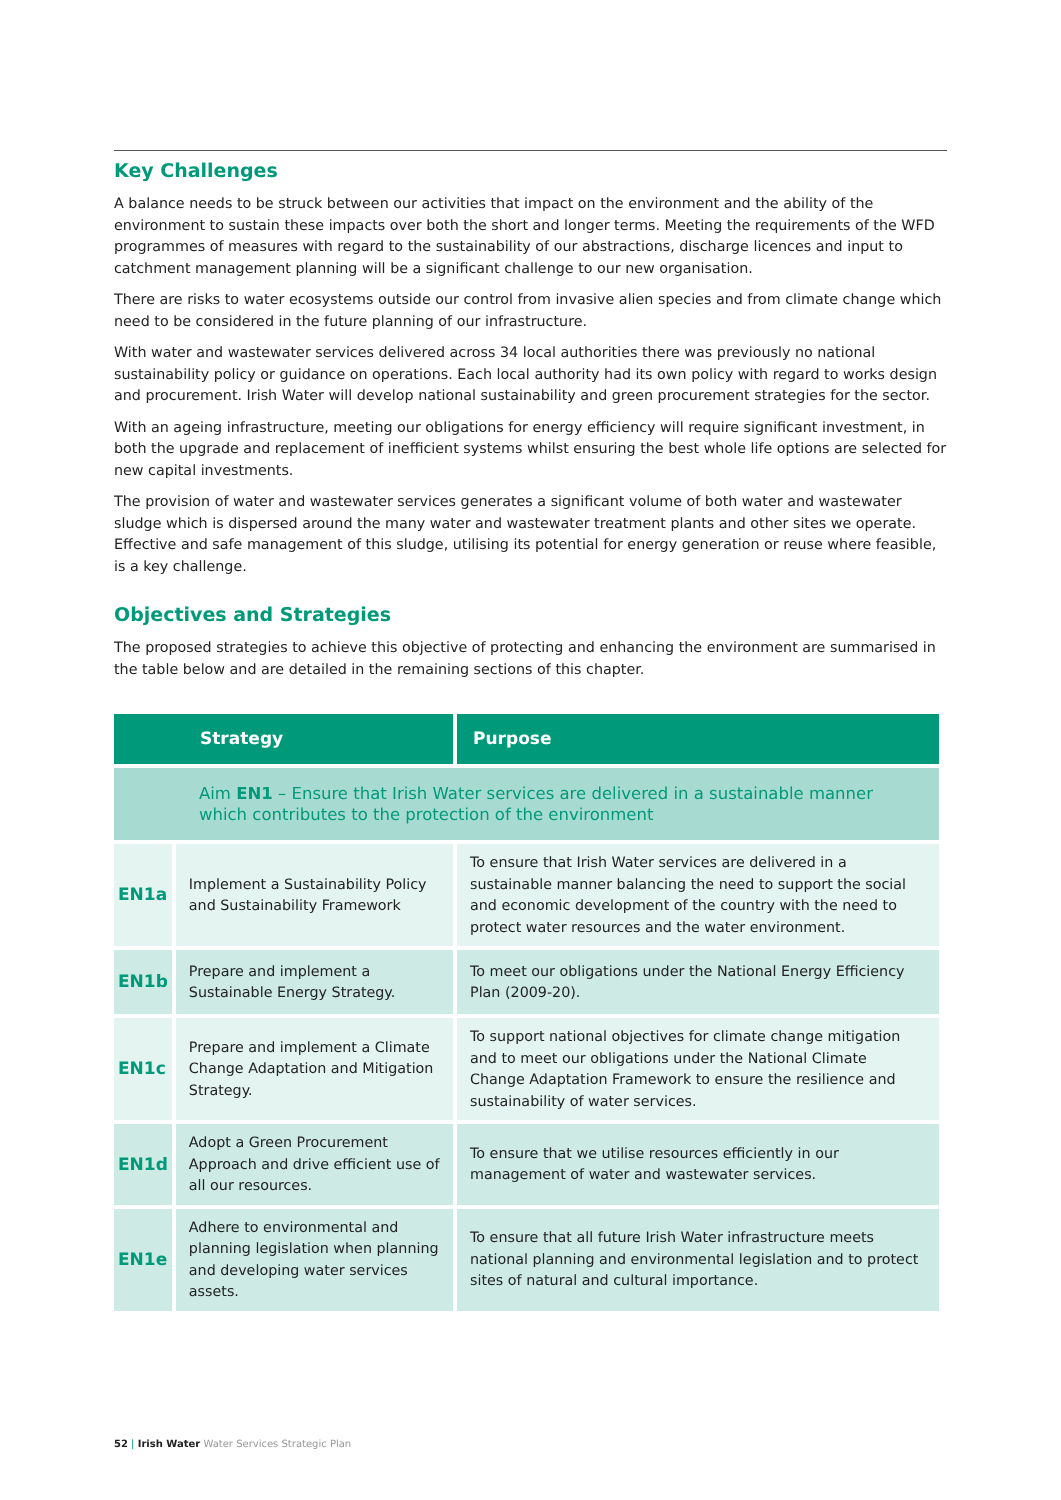Key Challenges
A balance needs to be struck between our activities that impact on the environment and the ability of the environment to sustain these impacts over both the short and longer terms. Meeting the requirements of the WFD programmes of measures with regard to the sustainability of our abstractions, discharge licences and input to catchment management planning will be a significant challenge to our new organisation.
There are risks to water ecosystems outside our control from invasive alien species and from climate change which need to be considered in the future planning of our infrastructure.
With water and wastewater services delivered across 34 local authorities there was previously no national sustainability policy or guidance on operations. Each local authority had its own policy with regard to works design and procurement. Irish Water will develop national sustainability and green procurement strategies for the sector.
With an ageing infrastructure, meeting our obligations for energy efficiency will require significant investment, in both the upgrade and replacement of inefficient systems whilst ensuring the best whole life options are selected for new capital investments.
The provision of water and wastewater services generates a significant volume of both water and wastewater sludge which is dispersed around the many water and wastewater treatment plants and other sites we operate. Effective and safe management of this sludge, utilising its potential for energy generation or reuse where feasible, is a key challenge.
Objectives and Strategies
The proposed strategies to achieve this objective of protecting and enhancing the environment are summarised in the table below and are detailed in the remaining sections of this chapter.
| Strategy | | Purpose |
| --- | --- | --- |
| Aim EN1 – Ensure that Irish Water services are delivered in a sustainable manner which contributes to the protection of the environment | | |
| EN1a | Implement a Sustainability Policy and Sustainability Framework | To ensure that Irish Water services are delivered in a sustainable manner balancing the need to support the social and economic development of the country with the need to protect water resources and the water environment. |
| EN1b | Prepare and implement a Sustainable Energy Strategy. | To meet our obligations under the National Energy Efficiency Plan (2009-20). |
| EN1c | Prepare and implement a Climate Change Adaptation and Mitigation Strategy. | To support national objectives for climate change mitigation and to meet our obligations under the National Climate Change Adaptation Framework to ensure the resilience and sustainability of water services. |
| EN1d | Adopt a Green Procurement Approach and drive efficient use of all our resources. | To ensure that we utilise resources efficiently in our management of water and wastewater services. |
| EN1e | Adhere to environmental and planning legislation when planning and developing water services assets. | To ensure that all future Irish Water infrastructure meets national planning and environmental legislation and to protect sites of natural and cultural importance. |
52 | Irish Water Water Services Strategic Plan